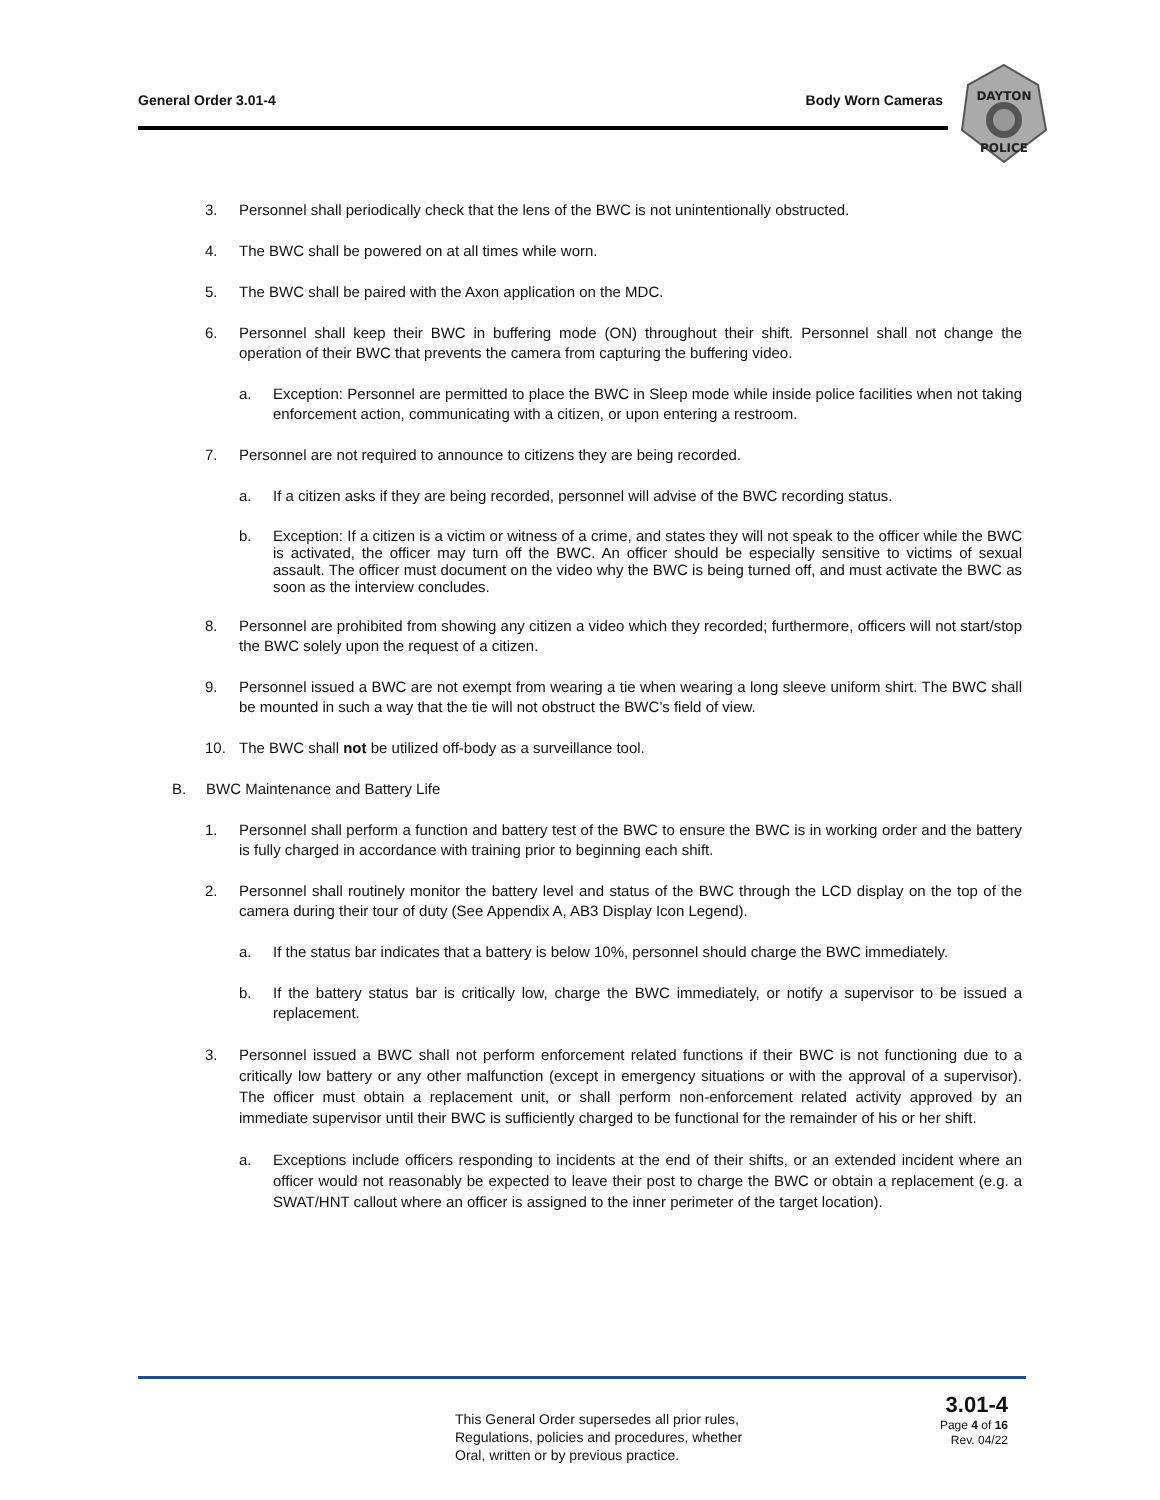General Order 3.01-4 Body Worn Cameras
DAYTON
POLICE
3. Personnel shall periodically check that the lens of the BWC is not unintentionally obstructed.
4. The BWC shall be powered on at all times while worn.
5. The BWC shall be paired with the Axon application on the MDC.
6. Personnel shall keep their BWC in buffering mode (ON) throughout their shift. Personnel shall not change the operation of their BWC that prevents the camera from capturing the buffering video.
a. Exception: Personnel are permitted to place the BWC in Sleep mode while inside police facilities when not taking enforcement action, communicating with a citizen, or upon entering a restroom.
7. Personnel are not required to announce to citizens they are being recorded.
a. If a citizen asks if they are being recorded, personnel will advise of the BWC recording status.
b. Exception: If a citizen is a victim or witness of a crime, and states they will not speak to the officer while the BWC is activated, the officer may turn off the BWC. An officer should be especially sensitive to victims of sexual assault. The officer must document on the video why the BWC is being turned off, and must activate the BWC as soon as the interview concludes.
8. Personnel are prohibited from showing any citizen a video which they recorded; furthermore, officers will not start/stop the BWC solely upon the request of a citizen.
9. Personnel issued a BWC are not exempt from wearing a tie when wearing a long sleeve uniform shirt. The BWC shall be mounted in such a way that the tie will not obstruct the BWC’s field of view.
10. The BWC shall not be utilized off-body as a surveillance tool.
B. BWC Maintenance and Battery Life
1. Personnel shall perform a function and battery test of the BWC to ensure the BWC is in working order and the battery is fully charged in accordance with training prior to beginning each shift.
2. Personnel shall routinely monitor the battery level and status of the BWC through the LCD display on the top of the camera during their tour of duty (See Appendix A, AB3 Display Icon Legend).
a. If the status bar indicates that a battery is below 10%, personnel should charge the BWC immediately.
b. If the battery status bar is critically low, charge the BWC immediately, or notify a supervisor to be issued a replacement.
3. Personnel issued a BWC shall not perform enforcement related functions if their BWC is not functioning due to a critically low battery or any other malfunction (except in emergency situations or with the approval of a supervisor). The officer must obtain a replacement unit, or shall perform non-enforcement related activity approved by an immediate supervisor until their BWC is sufficiently charged to be functional for the remainder of his or her shift.
a. Exceptions include officers responding to incidents at the end of their shifts, or an extended incident where an officer would not reasonably be expected to leave their post to charge the BWC or obtain a replacement (e.g. a SWAT/HNT callout where an officer is assigned to the inner perimeter of the target location).
This General Order supersedes all prior rules,
Regulations, policies and procedures, whether
Oral, written or by previous practice.
3.01-4
Page 4 of 16
Rev. 04/22